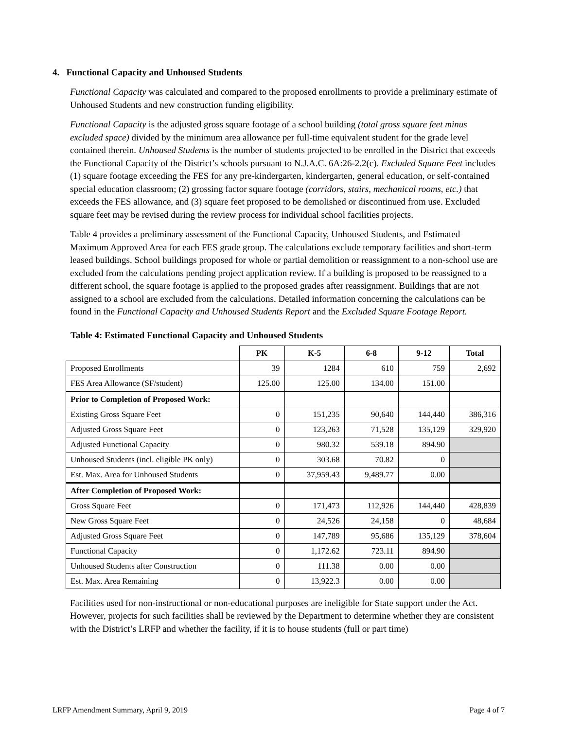4. Functional Capacity and Unhoused Students
Functional Capacity was calculated and compared to the proposed enrollments to provide a preliminary estimate of Unhoused Students and new construction funding eligibility.
Functional Capacity is the adjusted gross square footage of a school building (total gross square feet minus excluded space) divided by the minimum area allowance per full-time equivalent student for the grade level contained therein. Unhoused Students is the number of students projected to be enrolled in the District that exceeds the Functional Capacity of the District’s schools pursuant to N.J.A.C. 6A:26-2.2(c). Excluded Square Feet includes (1) square footage exceeding the FES for any pre-kindergarten, kindergarten, general education, or self-contained special education classroom; (2) grossing factor square footage (corridors, stairs, mechanical rooms, etc.) that exceeds the FES allowance, and (3) square feet proposed to be demolished or discontinued from use. Excluded square feet may be revised during the review process for individual school facilities projects.
Table 4 provides a preliminary assessment of the Functional Capacity, Unhoused Students, and Estimated Maximum Approved Area for each FES grade group. The calculations exclude temporary facilities and short-term leased buildings. School buildings proposed for whole or partial demolition or reassignment to a non-school use are excluded from the calculations pending project application review. If a building is proposed to be reassigned to a different school, the square footage is applied to the proposed grades after reassignment. Buildings that are not assigned to a school are excluded from the calculations. Detailed information concerning the calculations can be found in the Functional Capacity and Unhoused Students Report and the Excluded Square Footage Report.
Table 4: Estimated Functional Capacity and Unhoused Students
| | PK | K-5 | 6-8 | 9-12 | Total |
| --- | --- | --- | --- | --- | --- |
| Proposed Enrollments | 39 | 1284 | 610 | 759 | 2,692 |
| FES Area Allowance (SF/student) | 125.00 | 125.00 | 134.00 | 151.00 | |
| Prior to Completion of Proposed Work: | | | | | |
| Existing Gross Square Feet | 0 | 151,235 | 90,640 | 144,440 | 386,316 |
| Adjusted Gross Square Feet | 0 | 123,263 | 71,528 | 135,129 | 329,920 |
| Adjusted Functional Capacity | 0 | 980.32 | 539.18 | 894.90 | |
| Unhoused Students (incl. eligible PK only) | 0 | 303.68 | 70.82 | 0 | |
| Est. Max. Area for Unhoused Students | 0 | 37,959.43 | 9,489.77 | 0.00 | |
| After Completion of Proposed Work: | | | | | |
| Gross Square Feet | 0 | 171,473 | 112,926 | 144,440 | 428,839 |
| New Gross Square Feet | 0 | 24,526 | 24,158 | 0 | 48,684 |
| Adjusted Gross Square Feet | 0 | 147,789 | 95,686 | 135,129 | 378,604 |
| Functional Capacity | 0 | 1,172.62 | 723.11 | 894.90 | |
| Unhoused Students after Construction | 0 | 111.38 | 0.00 | 0.00 | |
| Est. Max. Area Remaining | 0 | 13,922.3 | 0.00 | 0.00 | |
Facilities used for non-instructional or non-educational purposes are ineligible for State support under the Act. However, projects for such facilities shall be reviewed by the Department to determine whether they are consistent with the District’s LRFP and whether the facility, if it is to house students (full or part time)
LRFP Amendment Summary, April 9, 2019 Page 4 of 7